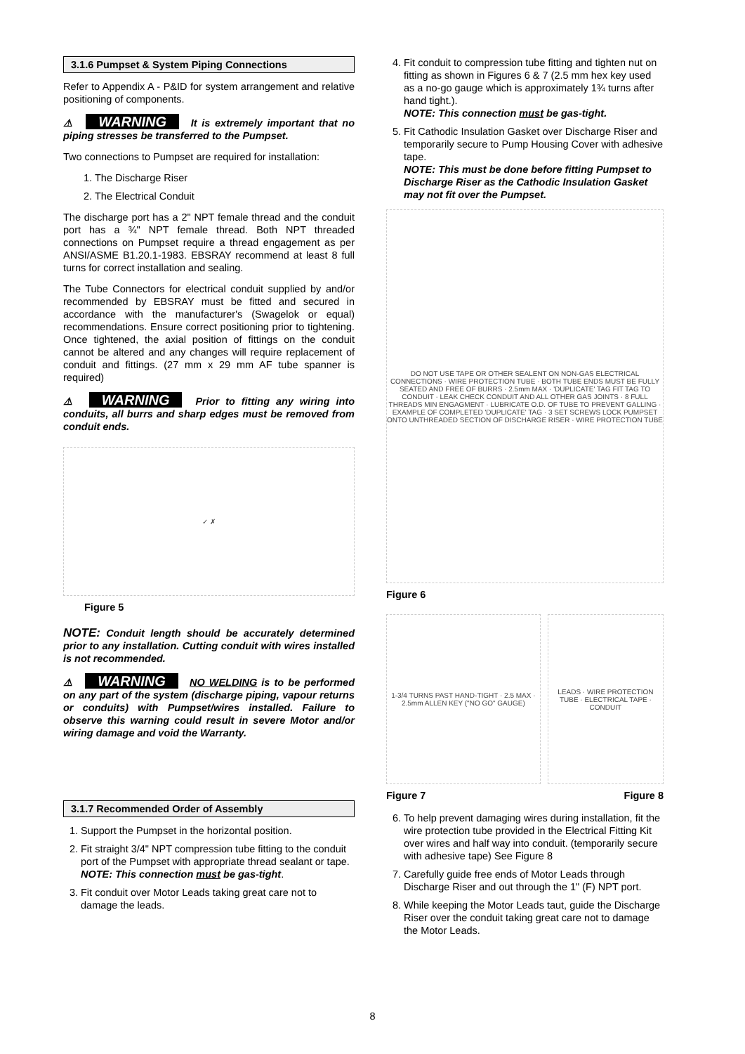3.1.6 Pumpset & System Piping Connections
Refer to Appendix A - P&ID for system arrangement and relative positioning of components.
⚠ WARNING It is extremely important that no piping stresses be transferred to the Pumpset.
Two connections to Pumpset are required for installation:
1. The Discharge Riser
2. The Electrical Conduit
The discharge port has a 2" NPT female thread and the conduit port has a ¾" NPT female thread. Both NPT threaded connections on Pumpset require a thread engagement as per ANSI/ASME B1.20.1-1983. EBSRAY recommend at least 8 full turns for correct installation and sealing.
The Tube Connectors for electrical conduit supplied by and/or recommended by EBSRAY must be fitted and secured in accordance with the manufacturer's (Swagelok or equal) recommendations. Ensure correct positioning prior to tightening. Once tightened, the axial position of fittings on the conduit cannot be altered and any changes will require replacement of conduit and fittings. (27 mm x 29 mm AF tube spanner is required)
⚠ WARNING Prior to fitting any wiring into conduits, all burrs and sharp edges must be removed from conduit ends.
✓ ✗
Figure 5
NOTE: Conduit length should be accurately determined prior to any installation. Cutting conduit with wires installed is not recommended.
⚠ WARNING NO WELDING is to be performed on any part of the system (discharge piping, vapour returns or conduits) with Pumpset/wires installed. Failure to observe this warning could result in severe Motor and/or wiring damage and void the Warranty.
3.1.7 Recommended Order of Assembly
1. Support the Pumpset in the horizontal position.
2. Fit straight 3/4" NPT compression tube fitting to the conduit port of the Pumpset with appropriate thread sealant or tape.
NOTE: This connection must be gas-tight.
3. Fit conduit over Motor Leads taking great care not to damage the leads.
4. Fit conduit to compression tube fitting and tighten nut on fitting as shown in Figures 6 & 7 (2.5 mm hex key used as a no-go gauge which is approximately 1¾ turns after hand tight.).
NOTE: This connection must be gas-tight.
5. Fit Cathodic Insulation Gasket over Discharge Riser and temporarily secure to Pump Housing Cover with adhesive tape.
NOTE: This must be done before fitting Pumpset to Discharge Riser as the Cathodic Insulation Gasket may not fit over the Pumpset.
DO NOT USE TAPE OR OTHER SEALENT ON NON-GAS ELECTRICAL CONNECTIONS · WIRE PROTECTION TUBE · BOTH TUBE ENDS MUST BE FULLY SEATED AND FREE OF BURRS · 2.5mm MAX · 'DUPLICATE' TAG FIT TAG TO CONDUIT · LEAK CHECK CONDUIT AND ALL OTHER GAS JOINTS · 8 FULL THREADS MIN ENGAGMENT · LUBRICATE O.D. OF TUBE TO PREVENT GALLING · EXAMPLE OF COMPLETED 'DUPLICATE' TAG · 3 SET SCREWS LOCK PUMPSET ONTO UNTHREADED SECTION OF DISCHARGE RISER · WIRE PROTECTION TUBE
Figure 6
1-3/4 TURNS PAST HAND-TIGHT · 2.5 MAX · 2.5mm ALLEN KEY ("NO GO" GAUGE)
LEADS · WIRE PROTECTION TUBE · ELECTRICAL TAPE · CONDUIT
Figure 7 Figure 8
6. To help prevent damaging wires during installation, fit the wire protection tube provided in the Electrical Fitting Kit over wires and half way into conduit. (temporarily secure with adhesive tape) See Figure 8
7. Carefully guide free ends of Motor Leads through Discharge Riser and out through the 1" (F) NPT port.
8. While keeping the Motor Leads taut, guide the Discharge Riser over the conduit taking great care not to damage the Motor Leads.
8